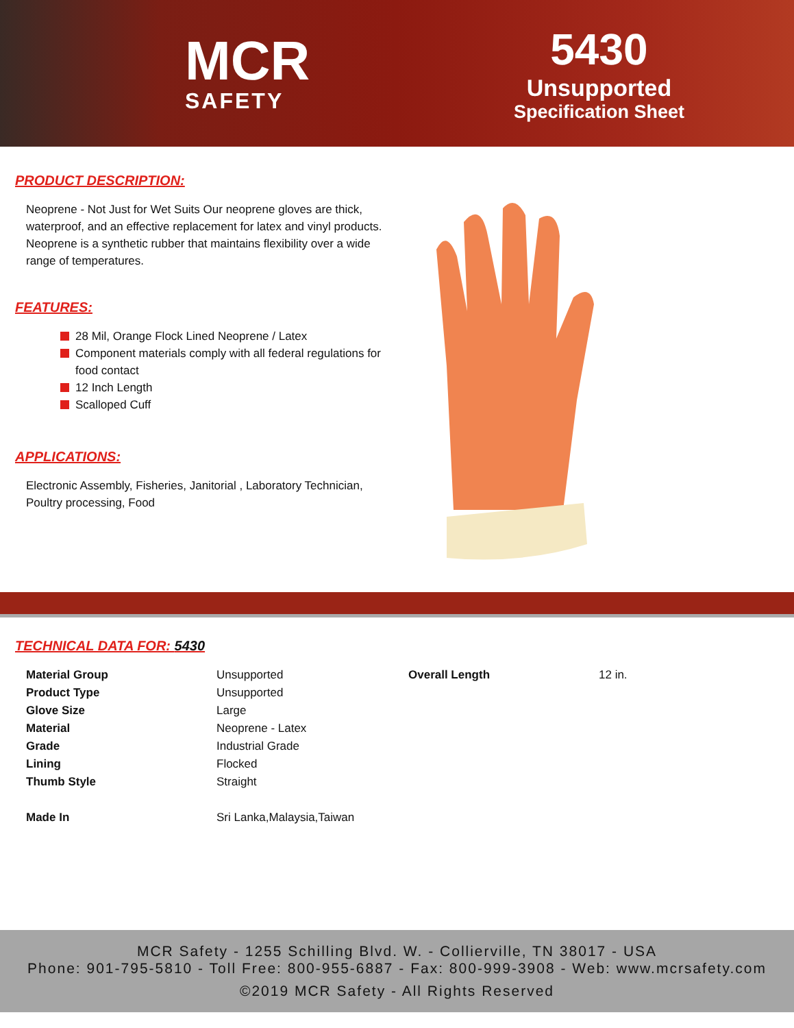MCR
SAFETY
5430
Unsupported
Specification Sheet
PRODUCT DESCRIPTION:
Neoprene - Not Just for Wet Suits Our neoprene gloves are thick, waterproof, and an effective replacement for latex and vinyl products. Neoprene is a synthetic rubber that maintains flexibility over a wide range of temperatures.
FEATURES:
28 Mil, Orange Flock Lined Neoprene / Latex
Component materials comply with all federal regulations for food contact
12 Inch Length
Scalloped Cuff
APPLICATIONS:
Electronic Assembly, Fisheries, Janitorial , Laboratory Technician, Poultry processing, Food
TECHNICAL DATA FOR: 5430
| Material Group | Unsupported | Overall Length | 12 in. |
| Product Type | Unsupported | | |
| Glove Size | Large | | |
| Material | Neoprene - Latex | | |
| Grade | Industrial Grade | | |
| Lining | Flocked | | |
| Thumb Style | Straight | | |
| Made In | Sri Lanka,Malaysia,Taiwan | | |
MCR Safety - 1255 Schilling Blvd. W. - Collierville, TN 38017 - USA
Phone: 901-795-5810 - Toll Free: 800-955-6887 - Fax: 800-999-3908 - Web: www.mcrsafety.com
©2019 MCR Safety - All Rights Reserved